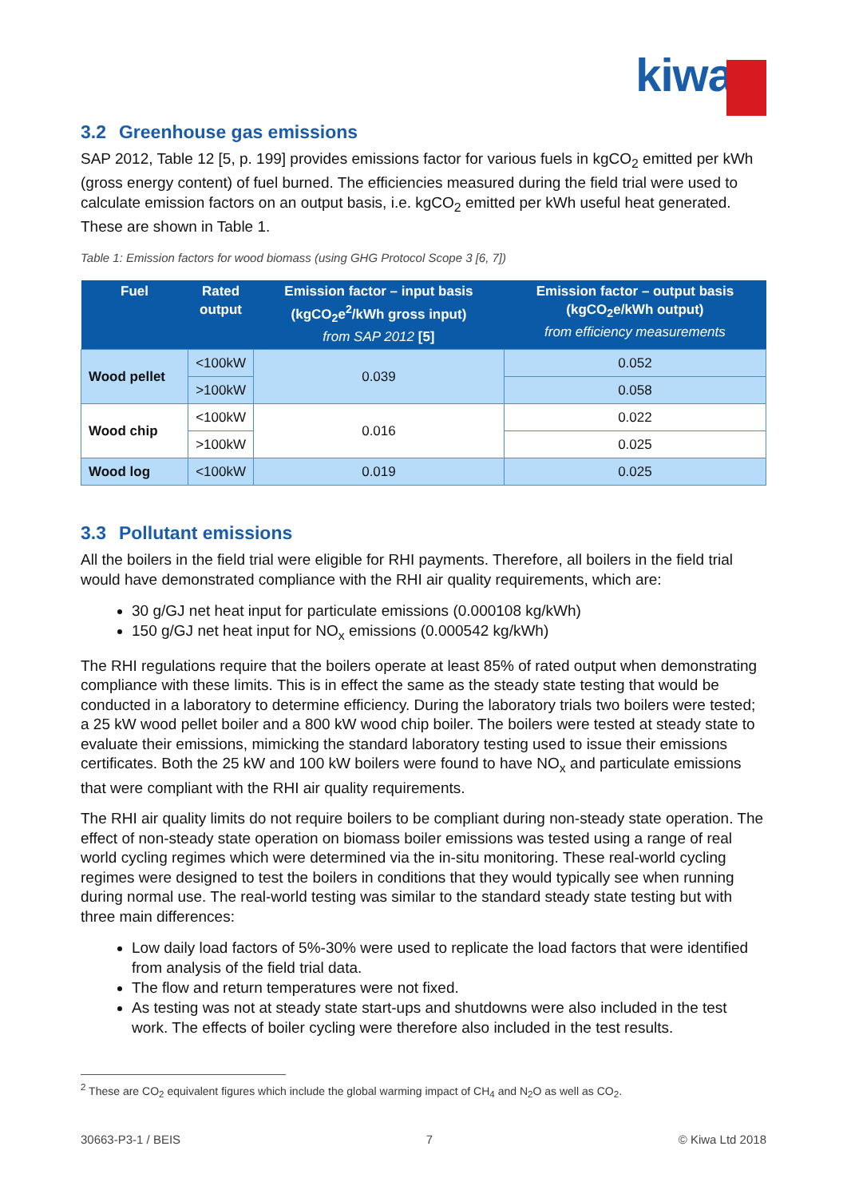kiwa
3.2 Greenhouse gas emissions
SAP 2012, Table 12 [5, p. 199] provides emissions factor for various fuels in kgCO<sub>2</sub> emitted per kWh (gross energy content) of fuel burned. The efficiencies measured during the field trial were used to calculate emission factors on an output basis, i.e. kgCO<sub>2</sub> emitted per kWh useful heat generated. These are shown in Table 1.
Table 1: Emission factors for wood biomass (using GHG Protocol Scope 3 [6, 7])
| Fuel | Rated output | Emission factor – input basis (kgCO<sub>2</sub>e<sup>2</sup>/kWh gross input) from SAP 2012 [5] | Emission factor – output basis (kgCO<sub>2</sub>e/kWh output) from efficiency measurements |
| --- | --- | --- | --- |
| Wood pellet | <100kW | 0.039 | 0.052 |
| | >100kW | | 0.058 |
| Wood chip | <100kW | 0.016 | 0.022 |
| | >100kW | | 0.025 |
| Wood log | <100kW | 0.019 | 0.025 |
3.3 Pollutant emissions
All the boilers in the field trial were eligible for RHI payments. Therefore, all boilers in the field trial would have demonstrated compliance with the RHI air quality requirements, which are:
30 g/GJ net heat input for particulate emissions (0.000108 kg/kWh)
150 g/GJ net heat input for NO<sub>x</sub> emissions (0.000542 kg/kWh)
The RHI regulations require that the boilers operate at least 85% of rated output when demonstrating compliance with these limits. This is in effect the same as the steady state testing that would be conducted in a laboratory to determine efficiency. During the laboratory trials two boilers were tested; a 25 kW wood pellet boiler and a 800 kW wood chip boiler. The boilers were tested at steady state to evaluate their emissions, mimicking the standard laboratory testing used to issue their emissions certificates. Both the 25 kW and 100 kW boilers were found to have NO<sub>x</sub> and particulate emissions that were compliant with the RHI air quality requirements.
The RHI air quality limits do not require boilers to be compliant during non-steady state operation. The effect of non-steady state operation on biomass boiler emissions was tested using a range of real world cycling regimes which were determined via the in-situ monitoring. These real-world cycling regimes were designed to test the boilers in conditions that they would typically see when running during normal use. The real-world testing was similar to the standard steady state testing but with three main differences:
Low daily load factors of 5%-30% were used to replicate the load factors that were identified from analysis of the field trial data.
The flow and return temperatures were not fixed.
As testing was not at steady state start-ups and shutdowns were also included in the test work. The effects of boiler cycling were therefore also included in the test results.
<sup>2</sup> These are CO<sub>2</sub> equivalent figures which include the global warming impact of CH<sub>4</sub> and N<sub>2</sub>O as well as CO<sub>2</sub>.
30663-P3-1 / BEIS 7 © Kiwa Ltd 2018